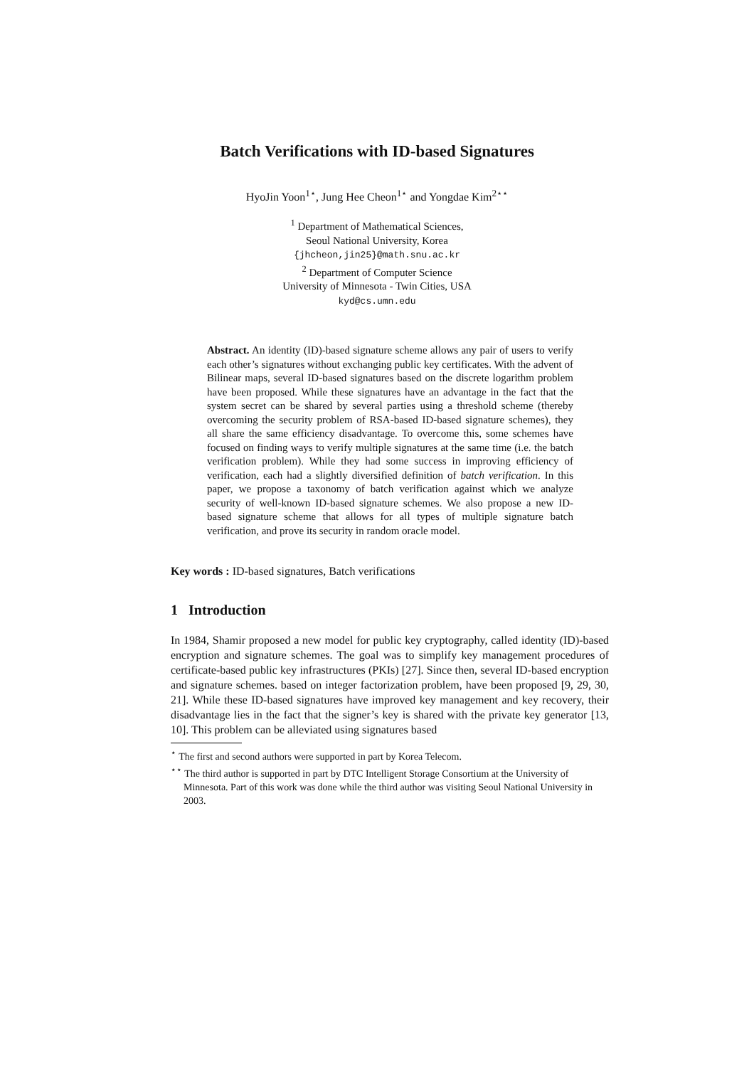Batch Verifications with ID-based Signatures
HyoJin Yoon<sup>1⋆</sup>, Jung Hee Cheon<sup>1⋆</sup> and Yongdae Kim<sup>2⋆⋆</sup>
<sup>1</sup> Department of Mathematical Sciences,
Seoul National University, Korea
{jhcheon,jin25}@math.snu.ac.kr
<sup>2</sup> Department of Computer Science
University of Minnesota - Twin Cities, USA
kyd@cs.umn.edu
Abstract. An identity (ID)-based signature scheme allows any pair of users to verify each other’s signatures without exchanging public key certificates. With the advent of Bilinear maps, several ID-based signatures based on the discrete logarithm problem have been proposed. While these signatures have an advantage in the fact that the system secret can be shared by several parties using a threshold scheme (thereby overcoming the security problem of RSA-based ID-based signature schemes), they all share the same efficiency disadvantage. To overcome this, some schemes have focused on finding ways to verify multiple signatures at the same time (i.e. the batch verification problem). While they had some success in improving efficiency of verification, each had a slightly diversified definition of batch verification. In this paper, we propose a taxonomy of batch verification against which we analyze security of well-known ID-based signature schemes. We also propose a new ID-based signature scheme that allows for all types of multiple signature batch verification, and prove its security in random oracle model.
Key words : ID-based signatures, Batch verifications
1 Introduction
In 1984, Shamir proposed a new model for public key cryptography, called identity (ID)-based encryption and signature schemes. The goal was to simplify key management procedures of certificate-based public key infrastructures (PKIs) [27]. Since then, several ID-based encryption and signature schemes. based on integer factorization problem, have been proposed [9, 29, 30, 21]. While these ID-based signatures have improved key management and key recovery, their disadvantage lies in the fact that the signer’s key is shared with the private key generator [13, 10]. This problem can be alleviated using signatures based
<sup>⋆</sup> The first and second authors were supported in part by Korea Telecom.
<sup>⋆⋆</sup> The third author is supported in part by DTC Intelligent Storage Consortium at the University of Minnesota. Part of this work was done while the third author was visiting Seoul National University in 2003.